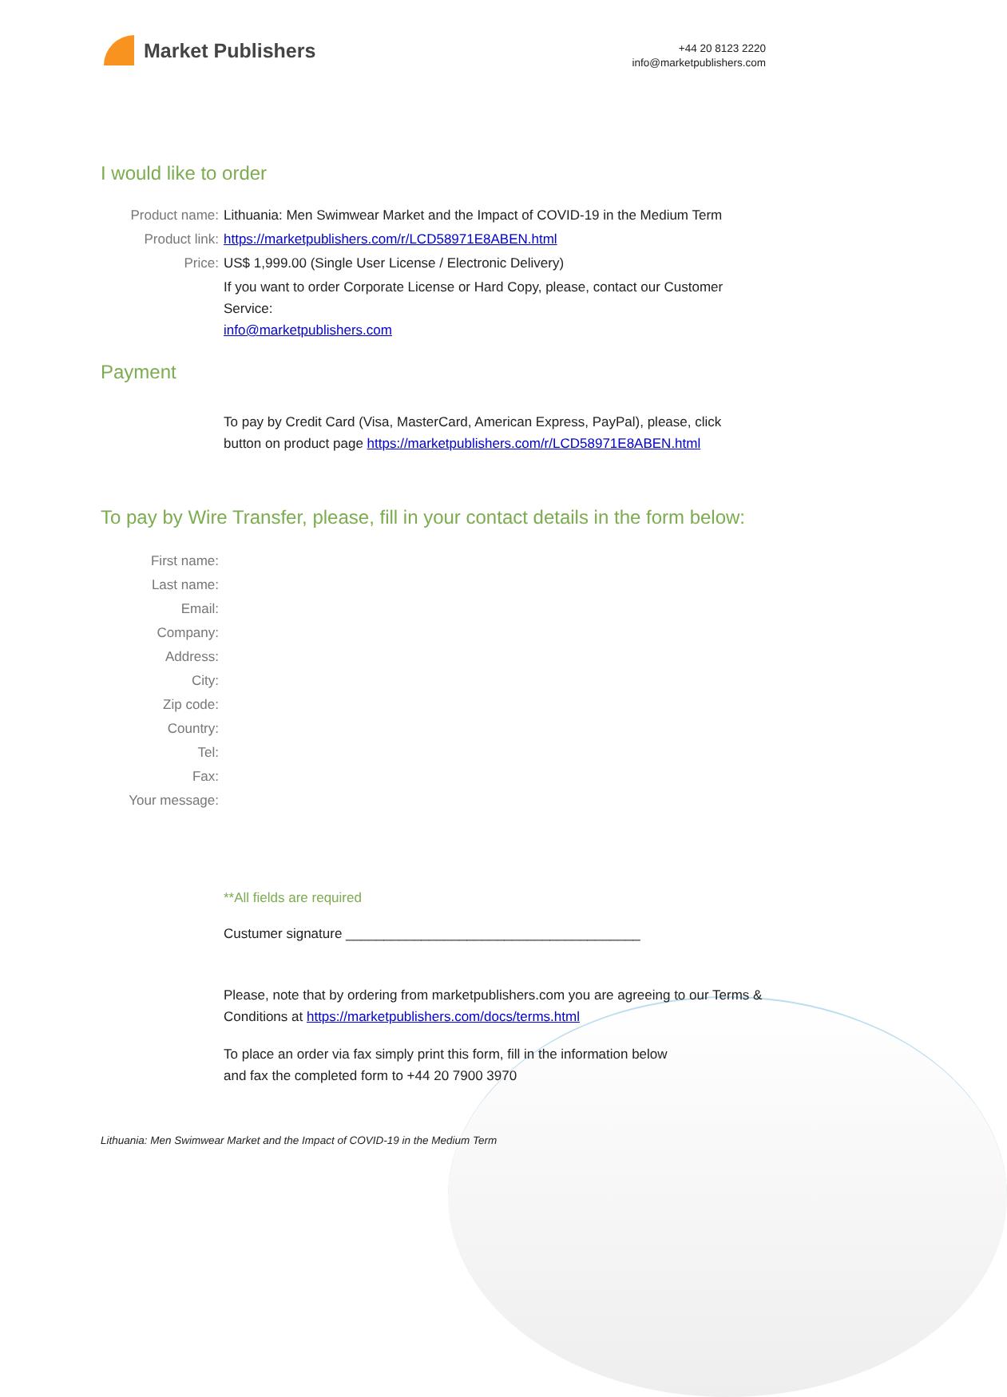Market Publishers
+44 20 8123 2220
info@marketpublishers.com
I would like to order
Product name: Lithuania: Men Swimwear Market and the Impact of COVID-19 in the Medium Term
Product link: https://marketpublishers.com/r/LCD58971E8ABEN.html
Price: US$ 1,999.00 (Single User License / Electronic Delivery)
If you want to order Corporate License or Hard Copy, please, contact our Customer Service:
info@marketpublishers.com
Payment
To pay by Credit Card (Visa, MasterCard, American Express, PayPal), please, click button on product page https://marketpublishers.com/r/LCD58971E8ABEN.html
To pay by Wire Transfer, please, fill in your contact details in the form below:
First name:
Last name:
Email:
Company:
Address:
City:
Zip code:
Country:
Tel:
Fax:
Your message:
**All fields are required
Custumer signature _______________________________________
Please, note that by ordering from marketpublishers.com you are agreeing to our Terms & Conditions at https://marketpublishers.com/docs/terms.html
To place an order via fax simply print this form, fill in the information below
and fax the completed form to +44 20 7900 3970
Lithuania: Men Swimwear Market and the Impact of COVID-19 in the Medium Term